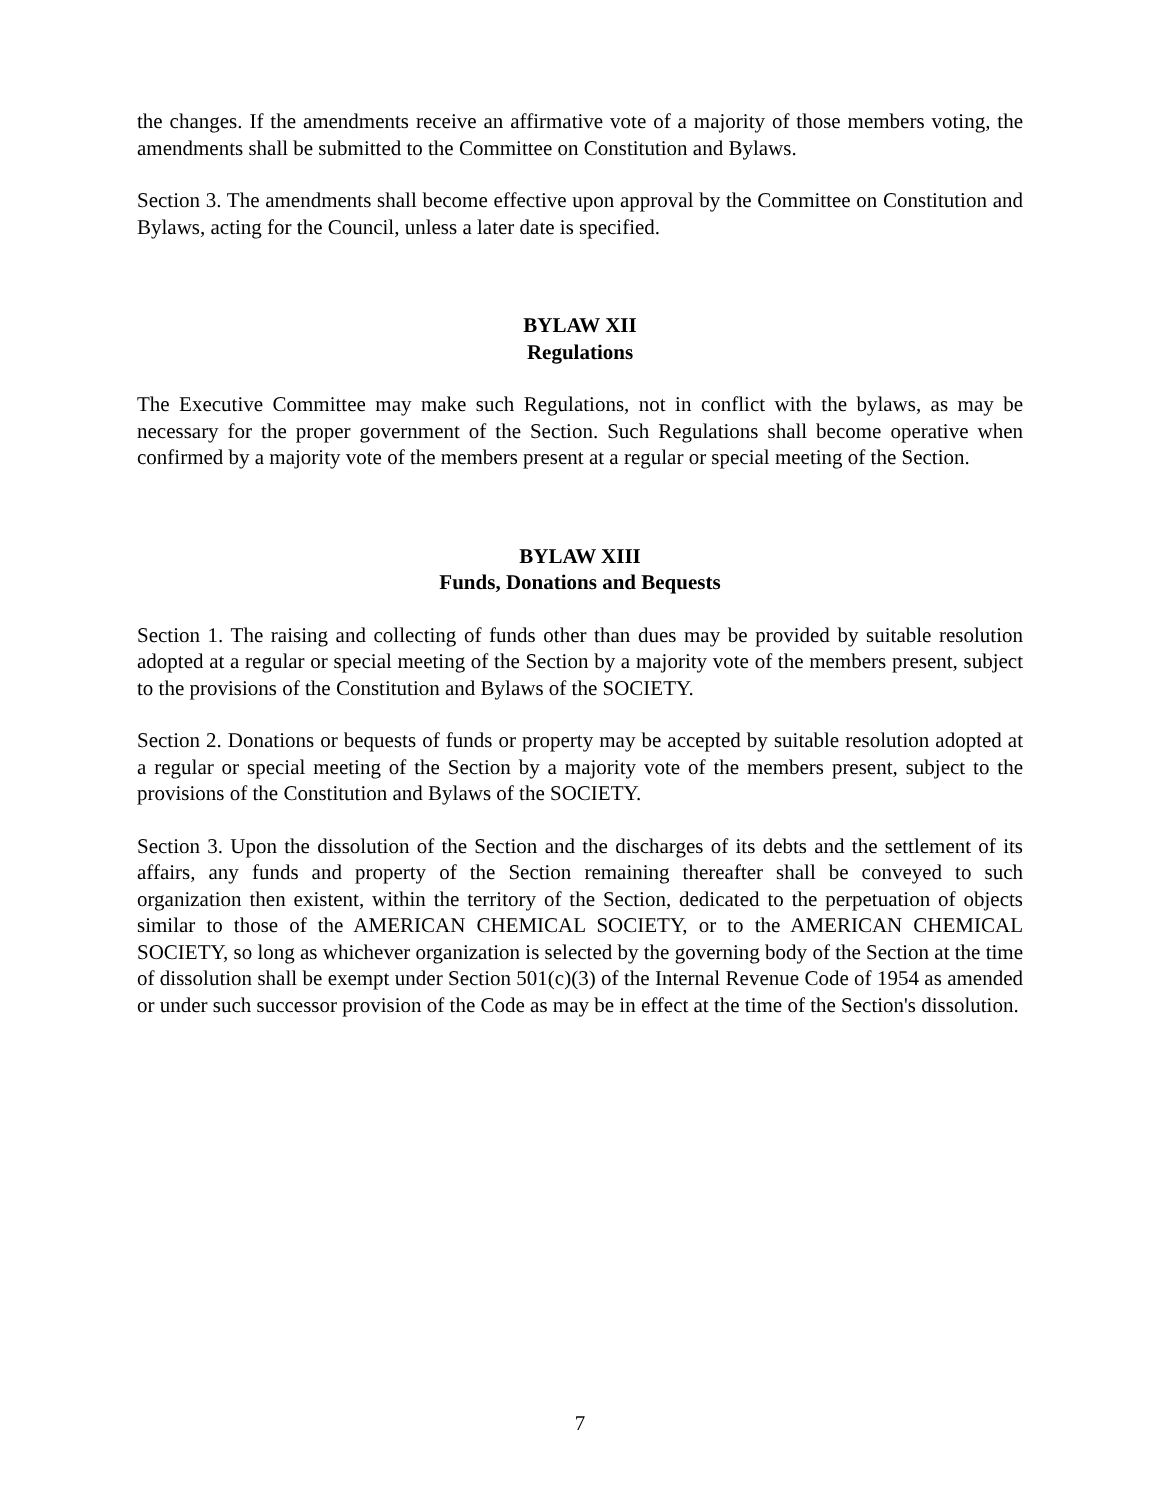the changes. If the amendments receive an affirmative vote of a majority of those members voting, the amendments shall be submitted to the Committee on Constitution and Bylaws.
Section 3. The amendments shall become effective upon approval by the Committee on Constitution and Bylaws, acting for the Council, unless a later date is specified.
BYLAW XII
Regulations
The Executive Committee may make such Regulations, not in conflict with the bylaws, as may be necessary for the proper government of the Section. Such Regulations shall become operative when confirmed by a majority vote of the members present at a regular or special meeting of the Section.
BYLAW XIII
Funds, Donations and Bequests
Section 1. The raising and collecting of funds other than dues may be provided by suitable resolution adopted at a regular or special meeting of the Section by a majority vote of the members present, subject to the provisions of the Constitution and Bylaws of the SOCIETY.
Section 2. Donations or bequests of funds or property may be accepted by suitable resolution adopted at a regular or special meeting of the Section by a majority vote of the members present, subject to the provisions of the Constitution and Bylaws of the SOCIETY.
Section 3. Upon the dissolution of the Section and the discharges of its debts and the settlement of its affairs, any funds and property of the Section remaining thereafter shall be conveyed to such organization then existent, within the territory of the Section, dedicated to the perpetuation of objects similar to those of the AMERICAN CHEMICAL SOCIETY, or to the AMERICAN CHEMICAL SOCIETY, so long as whichever organization is selected by the governing body of the Section at the time of dissolution shall be exempt under Section 501(c)(3) of the Internal Revenue Code of 1954 as amended or under such successor provision of the Code as may be in effect at the time of the Section's dissolution.
7